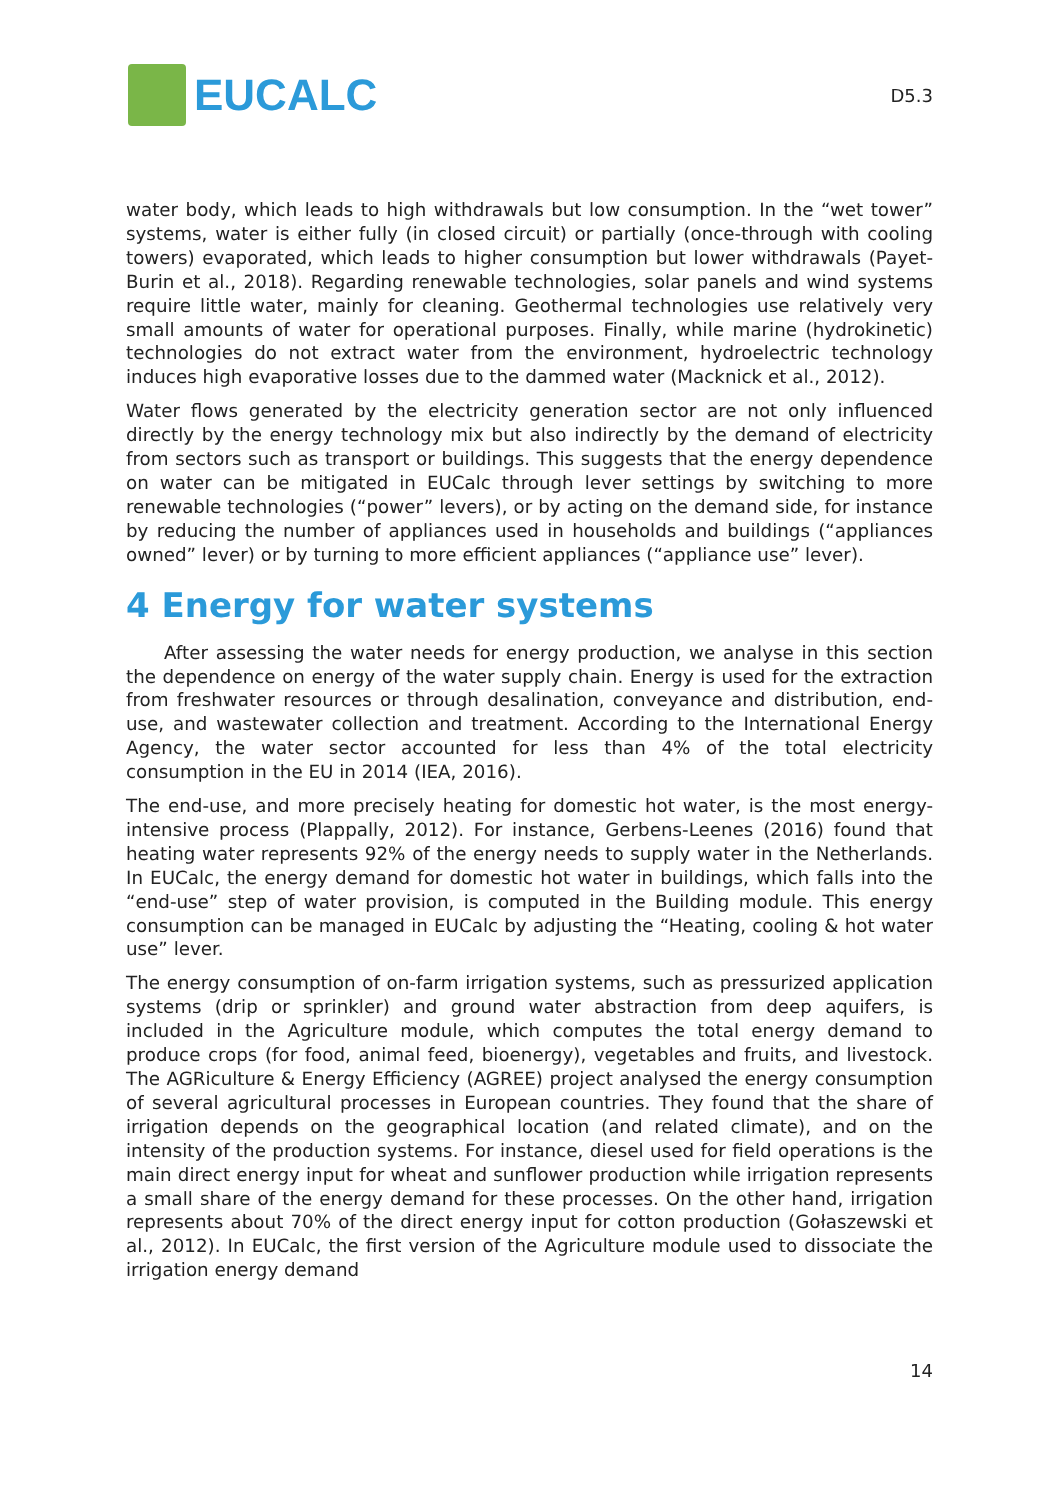EUCALC
D5.3
water body, which leads to high withdrawals but low consumption. In the “wet tower” systems, water is either fully (in closed circuit) or partially (once-through with cooling towers) evaporated, which leads to higher consumption but lower withdrawals (Payet-Burin et al., 2018). Regarding renewable technologies, solar panels and wind systems require little water, mainly for cleaning. Geothermal technologies use relatively very small amounts of water for operational purposes. Finally, while marine (hydrokinetic) technologies do not extract water from the environment, hydroelectric technology induces high evaporative losses due to the dammed water (Macknick et al., 2012).
Water flows generated by the electricity generation sector are not only influenced directly by the energy technology mix but also indirectly by the demand of electricity from sectors such as transport or buildings. This suggests that the energy dependence on water can be mitigated in EUCalc through lever settings by switching to more renewable technologies (“power” levers), or by acting on the demand side, for instance by reducing the number of appliances used in households and buildings (“appliances owned” lever) or by turning to more efficient appliances (“appliance use” lever).
4 Energy for water systems
After assessing the water needs for energy production, we analyse in this section the dependence on energy of the water supply chain. Energy is used for the extraction from freshwater resources or through desalination, conveyance and distribution, end-use, and wastewater collection and treatment. According to the International Energy Agency, the water sector accounted for less than 4% of the total electricity consumption in the EU in 2014 (IEA, 2016).
The end-use, and more precisely heating for domestic hot water, is the most energy-intensive process (Plappally, 2012). For instance, Gerbens-Leenes (2016) found that heating water represents 92% of the energy needs to supply water in the Netherlands. In EUCalc, the energy demand for domestic hot water in buildings, which falls into the “end-use” step of water provision, is computed in the Building module. This energy consumption can be managed in EUCalc by adjusting the “Heating, cooling & hot water use” lever.
The energy consumption of on-farm irrigation systems, such as pressurized application systems (drip or sprinkler) and ground water abstraction from deep aquifers, is included in the Agriculture module, which computes the total energy demand to produce crops (for food, animal feed, bioenergy), vegetables and fruits, and livestock. The AGRiculture & Energy Efficiency (AGREE) project analysed the energy consumption of several agricultural processes in European countries. They found that the share of irrigation depends on the geographical location (and related climate), and on the intensity of the production systems. For instance, diesel used for field operations is the main direct energy input for wheat and sunflower production while irrigation represents a small share of the energy demand for these processes. On the other hand, irrigation represents about 70% of the direct energy input for cotton production (Gołaszewski et al., 2012). In EUCalc, the first version of the Agriculture module used to dissociate the irrigation energy demand
14